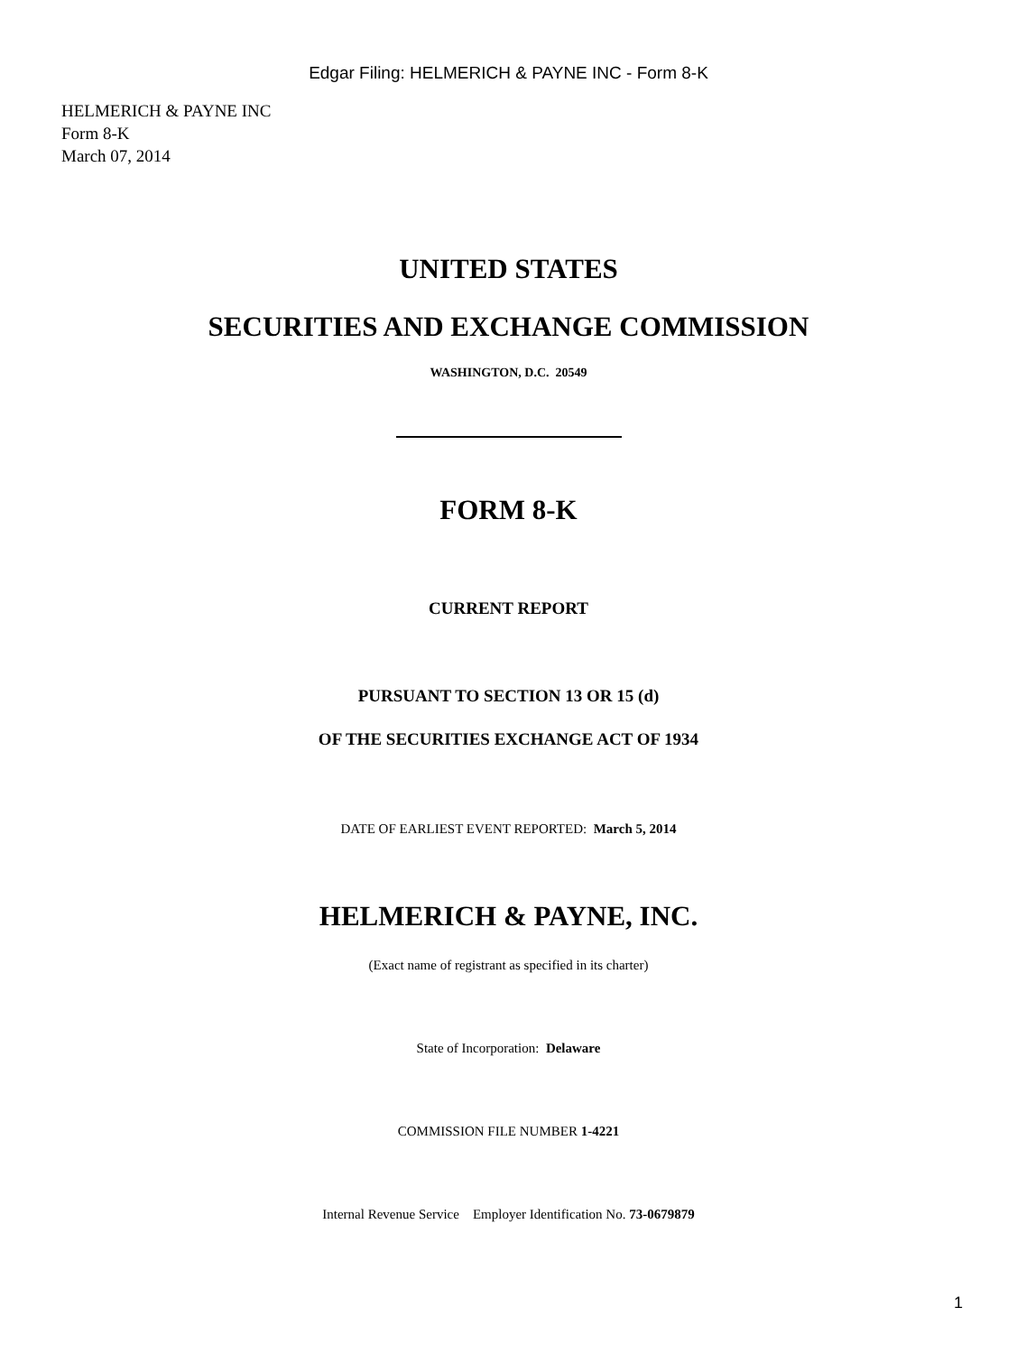Edgar Filing: HELMERICH & PAYNE INC - Form 8-K
HELMERICH & PAYNE INC
Form 8-K
March 07, 2014
UNITED STATES
SECURITIES AND EXCHANGE COMMISSION
WASHINGTON, D.C. 20549
FORM 8-K
CURRENT REPORT
PURSUANT TO SECTION 13 OR 15 (d)
OF THE SECURITIES EXCHANGE ACT OF 1934
DATE OF EARLIEST EVENT REPORTED: March 5, 2014
HELMERICH & PAYNE, INC.
(Exact name of registrant as specified in its charter)
State of Incorporation: Delaware
COMMISSION FILE NUMBER 1-4221
Internal Revenue Service Employer Identification No. 73-0679879
1